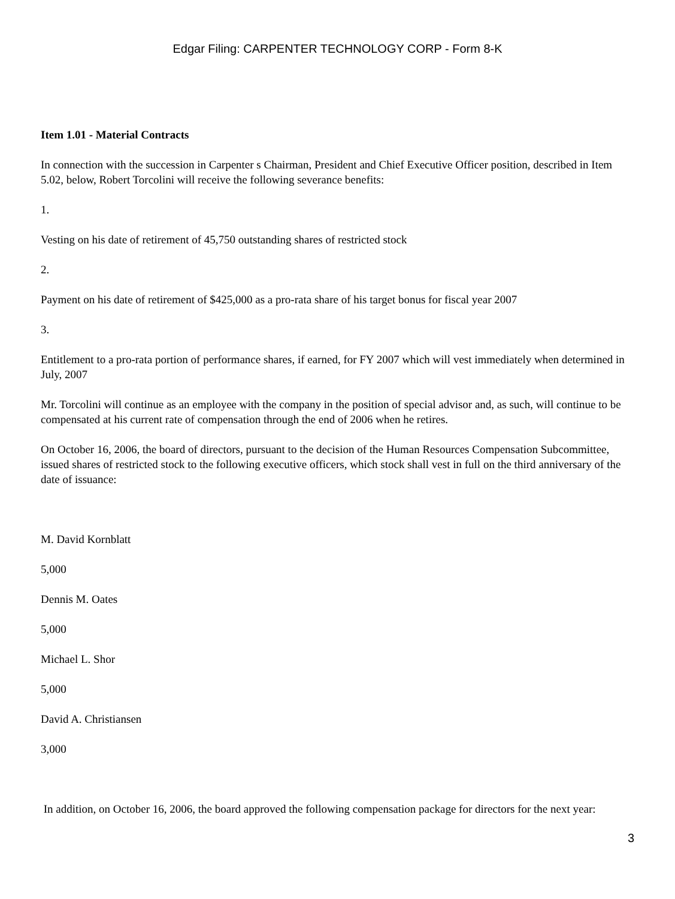Edgar Filing: CARPENTER TECHNOLOGY CORP - Form 8-K
Item 1.01 - Material Contracts
In connection with the succession in Carpenter s Chairman, President and Chief Executive Officer position, described in Item 5.02, below, Robert Torcolini will receive the following severance benefits:
1.
Vesting on his date of retirement of 45,750 outstanding shares of restricted stock
2.
Payment on his date of retirement of $425,000 as a pro-rata share of his target bonus for fiscal year 2007
3.
Entitlement to a pro-rata portion of performance shares, if earned, for FY 2007 which will vest immediately when determined in July, 2007
Mr. Torcolini will continue as an employee with the company in the position of special advisor and, as such, will continue to be compensated at his current rate of compensation through the end of 2006 when he retires.
On October 16, 2006, the board of directors, pursuant to the decision of the Human Resources Compensation Subcommittee, issued shares of restricted stock to the following executive officers, which stock shall vest in full on the third anniversary of the date of issuance:
M. David Kornblatt
5,000
Dennis M. Oates
5,000
Michael L. Shor
5,000
David A. Christiansen
3,000
In addition, on October 16, 2006, the board approved the following compensation package for directors for the next year:
3